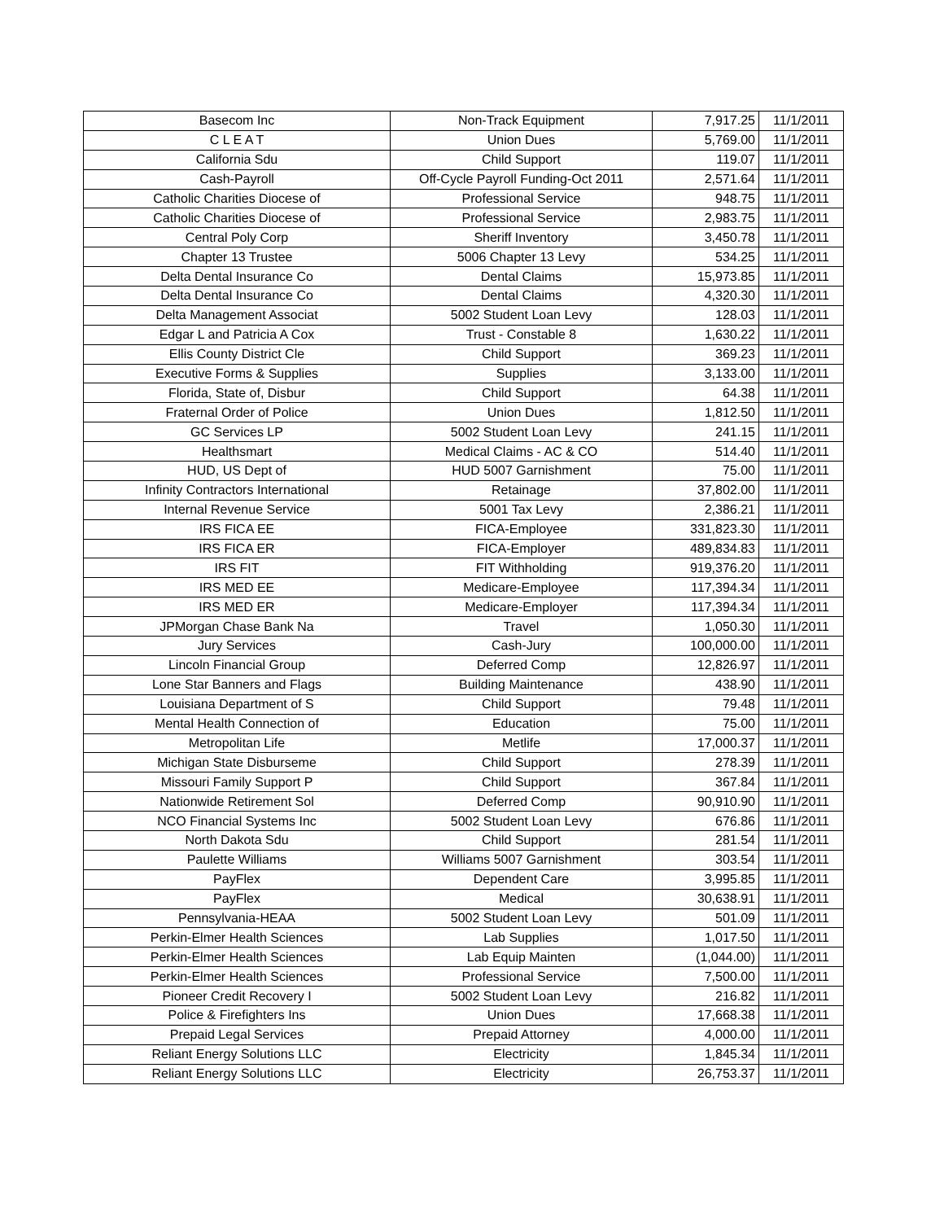| Basecom Inc | Non-Track Equipment | 7,917.25 | 11/1/2011 |
| C L E A T | Union Dues | 5,769.00 | 11/1/2011 |
| California Sdu | Child Support | 119.07 | 11/1/2011 |
| Cash-Payroll | Off-Cycle Payroll Funding-Oct 2011 | 2,571.64 | 11/1/2011 |
| Catholic Charities Diocese of | Professional Service | 948.75 | 11/1/2011 |
| Catholic Charities Diocese of | Professional Service | 2,983.75 | 11/1/2011 |
| Central Poly Corp | Sheriff Inventory | 3,450.78 | 11/1/2011 |
| Chapter 13 Trustee | 5006 Chapter 13 Levy | 534.25 | 11/1/2011 |
| Delta Dental Insurance Co | Dental Claims | 15,973.85 | 11/1/2011 |
| Delta Dental Insurance Co | Dental Claims | 4,320.30 | 11/1/2011 |
| Delta Management Associat | 5002 Student Loan Levy | 128.03 | 11/1/2011 |
| Edgar L and Patricia A Cox | Trust - Constable 8 | 1,630.22 | 11/1/2011 |
| Ellis County District Cle | Child Support | 369.23 | 11/1/2011 |
| Executive Forms & Supplies | Supplies | 3,133.00 | 11/1/2011 |
| Florida, State of, Disbur | Child Support | 64.38 | 11/1/2011 |
| Fraternal Order of Police | Union Dues | 1,812.50 | 11/1/2011 |
| GC Services LP | 5002 Student Loan Levy | 241.15 | 11/1/2011 |
| Healthsmart | Medical Claims - AC & CO | 514.40 | 11/1/2011 |
| HUD, US Dept of | HUD 5007 Garnishment | 75.00 | 11/1/2011 |
| Infinity Contractors International | Retainage | 37,802.00 | 11/1/2011 |
| Internal Revenue Service | 5001 Tax Levy | 2,386.21 | 11/1/2011 |
| IRS FICA EE | FICA-Employee | 331,823.30 | 11/1/2011 |
| IRS FICA ER | FICA-Employer | 489,834.83 | 11/1/2011 |
| IRS FIT | FIT Withholding | 919,376.20 | 11/1/2011 |
| IRS MED EE | Medicare-Employee | 117,394.34 | 11/1/2011 |
| IRS MED ER | Medicare-Employer | 117,394.34 | 11/1/2011 |
| JPMorgan Chase Bank Na | Travel | 1,050.30 | 11/1/2011 |
| Jury Services | Cash-Jury | 100,000.00 | 11/1/2011 |
| Lincoln Financial Group | Deferred Comp | 12,826.97 | 11/1/2011 |
| Lone Star Banners and Flags | Building Maintenance | 438.90 | 11/1/2011 |
| Louisiana Department of S | Child Support | 79.48 | 11/1/2011 |
| Mental Health Connection of | Education | 75.00 | 11/1/2011 |
| Metropolitan Life | Metlife | 17,000.37 | 11/1/2011 |
| Michigan State Disburseme | Child Support | 278.39 | 11/1/2011 |
| Missouri Family Support P | Child Support | 367.84 | 11/1/2011 |
| Nationwide Retirement Sol | Deferred Comp | 90,910.90 | 11/1/2011 |
| NCO Financial Systems Inc | 5002 Student Loan Levy | 676.86 | 11/1/2011 |
| North Dakota Sdu | Child Support | 281.54 | 11/1/2011 |
| Paulette Williams | Williams 5007 Garnishment | 303.54 | 11/1/2011 |
| PayFlex | Dependent Care | 3,995.85 | 11/1/2011 |
| PayFlex | Medical | 30,638.91 | 11/1/2011 |
| Pennsylvania-HEAA | 5002 Student Loan Levy | 501.09 | 11/1/2011 |
| Perkin-Elmer Health Sciences | Lab Supplies | 1,017.50 | 11/1/2011 |
| Perkin-Elmer Health Sciences | Lab Equip Mainten | (1,044.00) | 11/1/2011 |
| Perkin-Elmer Health Sciences | Professional Service | 7,500.00 | 11/1/2011 |
| Pioneer Credit Recovery I | 5002 Student Loan Levy | 216.82 | 11/1/2011 |
| Police & Firefighters Ins | Union Dues | 17,668.38 | 11/1/2011 |
| Prepaid Legal Services | Prepaid Attorney | 4,000.00 | 11/1/2011 |
| Reliant Energy Solutions LLC | Electricity | 1,845.34 | 11/1/2011 |
| Reliant Energy Solutions LLC | Electricity | 26,753.37 | 11/1/2011 |